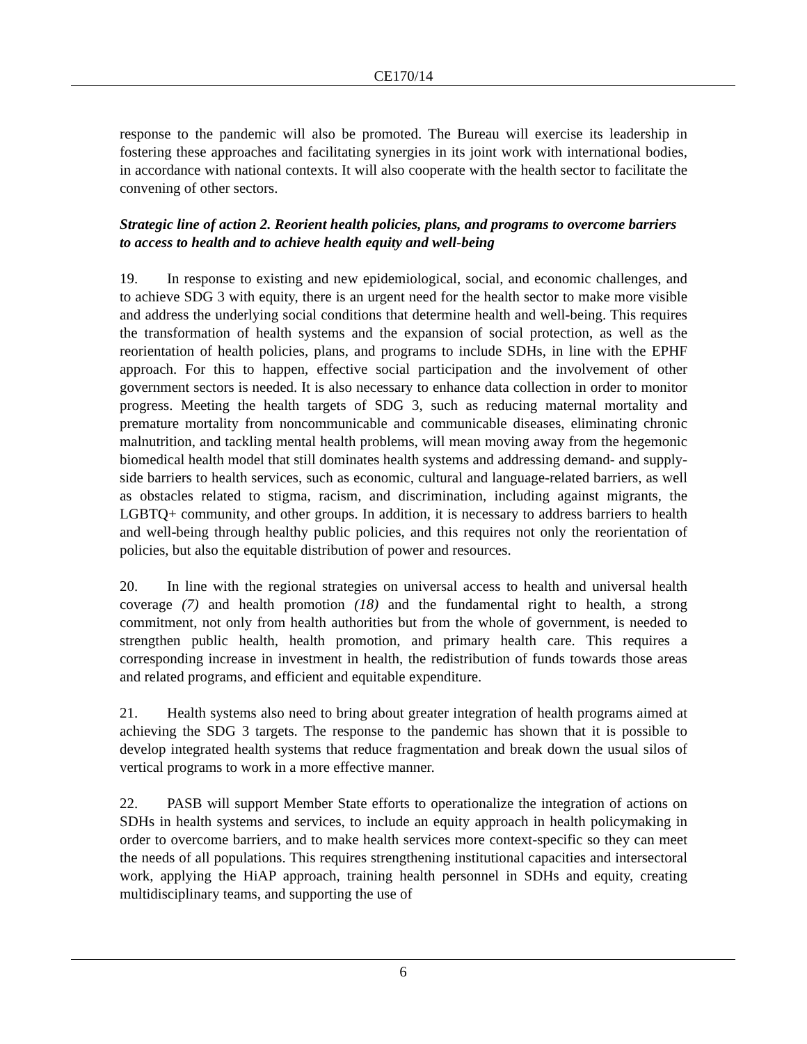CE170/14
response to the pandemic will also be promoted. The Bureau will exercise its leadership in fostering these approaches and facilitating synergies in its joint work with international bodies, in accordance with national contexts. It will also cooperate with the health sector to facilitate the convening of other sectors.
Strategic line of action 2. Reorient health policies, plans, and programs to overcome barriers to access to health and to achieve health equity and well-being
19. In response to existing and new epidemiological, social, and economic challenges, and to achieve SDG 3 with equity, there is an urgent need for the health sector to make more visible and address the underlying social conditions that determine health and well-being. This requires the transformation of health systems and the expansion of social protection, as well as the reorientation of health policies, plans, and programs to include SDHs, in line with the EPHF approach. For this to happen, effective social participation and the involvement of other government sectors is needed. It is also necessary to enhance data collection in order to monitor progress. Meeting the health targets of SDG 3, such as reducing maternal mortality and premature mortality from noncommunicable and communicable diseases, eliminating chronic malnutrition, and tackling mental health problems, will mean moving away from the hegemonic biomedical health model that still dominates health systems and addressing demand- and supply-side barriers to health services, such as economic, cultural and language-related barriers, as well as obstacles related to stigma, racism, and discrimination, including against migrants, the LGBTQ+ community, and other groups. In addition, it is necessary to address barriers to health and well-being through healthy public policies, and this requires not only the reorientation of policies, but also the equitable distribution of power and resources.
20. In line with the regional strategies on universal access to health and universal health coverage (7) and health promotion (18) and the fundamental right to health, a strong commitment, not only from health authorities but from the whole of government, is needed to strengthen public health, health promotion, and primary health care. This requires a corresponding increase in investment in health, the redistribution of funds towards those areas and related programs, and efficient and equitable expenditure.
21. Health systems also need to bring about greater integration of health programs aimed at achieving the SDG 3 targets. The response to the pandemic has shown that it is possible to develop integrated health systems that reduce fragmentation and break down the usual silos of vertical programs to work in a more effective manner.
22. PASB will support Member State efforts to operationalize the integration of actions on SDHs in health systems and services, to include an equity approach in health policymaking in order to overcome barriers, and to make health services more context-specific so they can meet the needs of all populations. This requires strengthening institutional capacities and intersectoral work, applying the HiAP approach, training health personnel in SDHs and equity, creating multidisciplinary teams, and supporting the use of
6